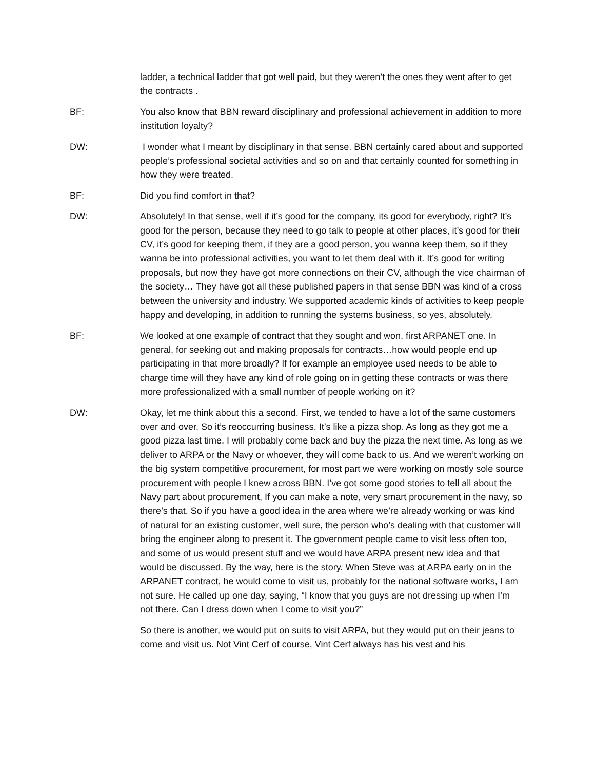ladder, a technical ladder that got well paid, but they weren’t the ones they went after to get the contracts .
BF: You also know that BBN reward disciplinary and professional achievement in addition to more institution loyalty?
DW: I wonder what I meant by disciplinary in that sense. BBN certainly cared about and supported people’s professional societal activities and so on and that certainly counted for something in how they were treated.
BF: Did you find comfort in that?
DW: Absolutely! In that sense, well if it’s good for the company, its good for everybody, right? It’s good for the person, because they need to go talk to people at other places, it’s good for their CV, it’s good for keeping them, if they are a good person, you wanna keep them, so if they wanna be into professional activities, you want to let them deal with it. It’s good for writing proposals, but now they have got more connections on their CV, although the vice chairman of the society… They have got all these published papers in that sense BBN was kind of a cross between the university and industry. We supported academic kinds of activities to keep people happy and developing, in addition to running the systems business, so yes, absolutely.
BF: We looked at one example of contract that they sought and won, first ARPANET one. In general, for seeking out and making proposals for contracts…how would people end up participating in that more broadly? If for example an employee used needs to be able to charge time will they have any kind of role going on in getting these contracts or was there more professionalized with a small number of people working on it?
DW: Okay, let me think about this a second. First, we tended to have a lot of the same customers over and over. So it’s reoccurring business. It’s like a pizza shop. As long as they got me a good pizza last time, I will probably come back and buy the pizza the next time. As long as we deliver to ARPA or the Navy or whoever, they will come back to us. And we weren’t working on the big system competitive procurement, for most part we were working on mostly sole source procurement with people I knew across BBN. I’ve got some good stories to tell all about the Navy part about procurement, If you can make a note, very smart procurement in the navy, so there’s that. So if you have a good idea in the area where we’re already working or was kind of natural for an existing customer, well sure, the person who’s dealing with that customer will bring the engineer along to present it. The government people came to visit less often too, and some of us would present stuff and we would have ARPA present new idea and that would be discussed. By the way, here is the story. When Steve was at ARPA early on in the ARPANET contract, he would come to visit us, probably for the national software works, I am not sure. He called up one day, saying, “I know that you guys are not dressing up when I’m not there. Can I dress down when I come to visit you?”
So there is another, we would put on suits to visit ARPA, but they would put on their jeans to come and visit us. Not Vint Cerf of course, Vint Cerf always has his vest and his